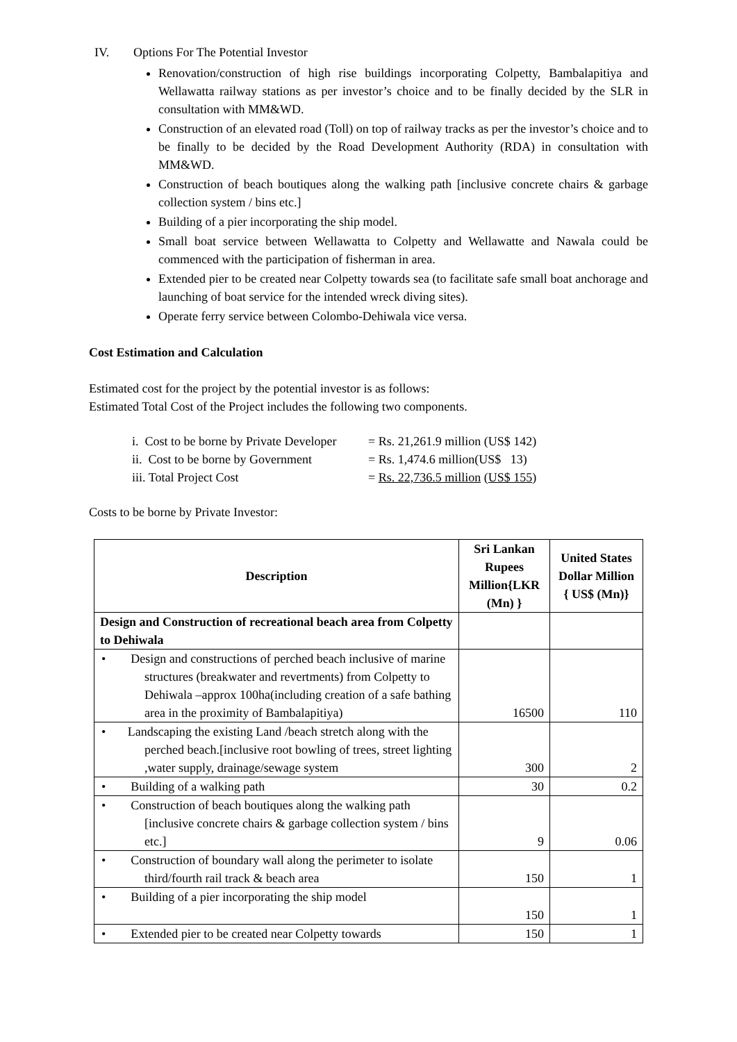IV. Options For The Potential Investor
Renovation/construction of high rise buildings incorporating Colpetty, Bambalapitiya and Wellawatta railway stations as per investor’s choice and to be finally decided by the SLR in consultation with MM&WD.
Construction of an elevated road (Toll) on top of railway tracks as per the investor’s choice and to be finally to be decided by the Road Development Authority (RDA) in consultation with MM&WD.
Construction of beach boutiques along the walking path [inclusive concrete chairs & garbage collection system / bins etc.]
Building of a pier incorporating the ship model.
Small boat service between Wellawatta to Colpetty and Wellawatte and Nawala could be commenced with the participation of fisherman in area.
Extended pier to be created near Colpetty towards sea (to facilitate safe small boat anchorage and launching of boat service for the intended wreck diving sites).
Operate ferry service between Colombo-Dehiwala vice versa.
Cost Estimation and Calculation
Estimated cost for the project by the potential investor is as follows:
Estimated Total Cost of the Project includes the following two components.
| i. Cost to be borne by Private Developer | = Rs. 21,261.9 million (US$ 142) |
| ii. Cost to be borne by Government | = Rs. 1,474.6 million(US$ 13) |
| iii. Total Project Cost | = Rs. 22,736.5 million ( US$ 155 ) |
Costs to be borne by Private Investor:
| Description | Sri Lankan Rupees Million{LKR (Mn) } | United States Dollar Million { US$ (Mn)} |
| --- | --- | --- |
| Design and Construction of recreational beach area from Colpetty to Dehiwala | | |
| • Design and constructions of perched beach inclusive of marine structures (breakwater and revertments) from Colpetty to Dehiwala –approx 100ha(including creation of a safe bathing area in the proximity of Bambalapitiya) | 16500 | 110 |
| • Landscaping the existing Land /beach stretch along with the perched beach.[inclusive root bowling of trees, street lighting ,water supply, drainage/sewage system | 300 | 2 |
| • Building of a walking path | 30 | 0.2 |
| • Construction of beach boutiques along the walking path [inclusive concrete chairs & garbage collection system / bins etc.] | 9 | 0.06 |
| • Construction of boundary wall along the perimeter to isolate third/fourth rail track & beach area | 150 | 1 |
| • Building of a pier incorporating the ship model | 150 | 1 |
| • Extended pier to be created near Colpetty towards | 150 | 1 |